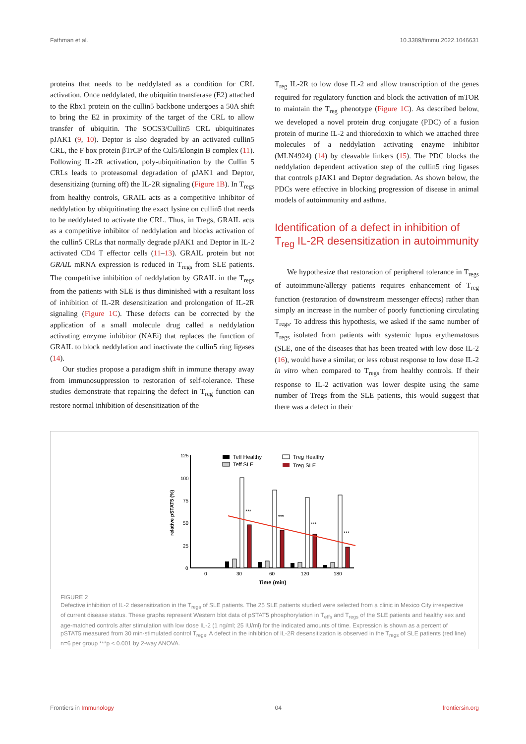Fathman et al. 10.3389/fimmu.2022.1046631
proteins that needs to be neddylated as a condition for CRL activation. Once neddylated, the ubiquitin transferase (E2) attached to the Rbx1 protein on the cullin5 backbone undergoes a 50A shift to bring the E2 in proximity of the target of the CRL to allow transfer of ubiquitin. The SOCS3/Cullin5 CRL ubiquitinates pJAK1 (9, 10). Deptor is also degraded by an activated cullin5 CRL, the F box protein βTrCP of the Cul5/Elongin B complex (11). Following IL-2R activation, poly-ubiquitination by the Cullin 5 CRLs leads to proteasomal degradation of pJAK1 and Deptor, desensitizing (turning off) the IL-2R signaling (Figure 1B). In T<sub>regs</sub> from healthy controls, GRAIL acts as a competitive inhibitor of neddylation by ubiquitinating the exact lysine on cullin5 that needs to be neddylated to activate the CRL. Thus, in Tregs, GRAIL acts as a competitive inhibitor of neddylation and blocks activation of the cullin5 CRLs that normally degrade pJAK1 and Deptor in IL-2 activated CD4 T effector cells (11–13). GRAIL protein but not GRAIL mRNA expression is reduced in T<sub>regs</sub> from SLE patients. The competitive inhibition of neddylation by GRAIL in the T<sub>regs</sub> from the patients with SLE is thus diminished with a resultant loss of inhibition of IL-2R desensitization and prolongation of IL-2R signaling (Figure 1C). These defects can be corrected by the application of a small molecule drug called a neddylation activating enzyme inhibitor (NAEi) that replaces the function of GRAIL to block neddylation and inactivate the cullin5 ring ligases (14).
Our studies propose a paradigm shift in immune therapy away from immunosuppression to restoration of self-tolerance. These studies demonstrate that repairing the defect in T<sub>reg</sub> function can restore normal inhibition of desensitization of the
T<sub>reg</sub> IL-2R to low dose IL-2 and allow transcription of the genes required for regulatory function and block the activation of mTOR to maintain the T<sub>reg</sub> phenotype (Figure 1C). As described below, we developed a novel protein drug conjugate (PDC) of a fusion protein of murine IL-2 and thioredoxin to which we attached three molecules of a neddylation activating enzyme inhibitor (MLN4924) (14) by cleavable linkers (15). The PDC blocks the neddylation dependent activation step of the cullin5 ring ligases that controls pJAK1 and Deptor degradation. As shown below, the PDCs were effective in blocking progression of disease in animal models of autoimmunity and asthma.
Identification of a defect in inhibition of T<sub>reg</sub> IL-2R desensitization in autoimmunity
We hypothesize that restoration of peripheral tolerance in T<sub>regs</sub> of autoimmune/allergy patients requires enhancement of T<sub>reg</sub> function (restoration of downstream messenger effects) rather than simply an increase in the number of poorly functioning circulating T<sub>regs</sub>. To address this hypothesis, we asked if the same number of T<sub>regs</sub> isolated from patients with systemic lupus erythematosus (SLE, one of the diseases that has been treated with low dose IL-2 (16), would have a similar, or less robust response to low dose IL-2 in vitro when compared to T<sub>regs</sub> from healthy controls. If their response to IL-2 activation was lower despite using the same number of Tregs from the SLE patients, this would suggest that there was a defect in their
125
100
75
50
25
0
relative pSTAT5 (%)
0
30
60
120
180
Time (min)
***
***
***
***
Teff Healthy
Teff SLE
Treg Healthy
Treg SLE
FIGURE 2
Defective inhibition of IL-2 desensitization in the T<sub>regs</sub> of SLE patients. The 25 SLE patients studied were selected from a clinic in Mexico City irrespective of current disease status. These graphs represent Western blot data of pSTAT5 phosphorylation in T<sub>effs</sub> and T<sub>regs</sub> of the SLE patients and healthy sex and age-matched controls after stimulation with low dose IL-2 (1 ng/ml; 25 IU/ml) for the indicated amounts of time. Expression is shown as a percent of pSTAT5 measured from 30 min-stimulated control T<sub>regs</sub>. A defect in the inhibition of IL-2R desensitization is observed in the T<sub>regs</sub> of SLE patients (red line) n=6 per group ***p < 0.001 by 2-way ANOVA.
Frontiers in Immunology 04 frontiersin.org